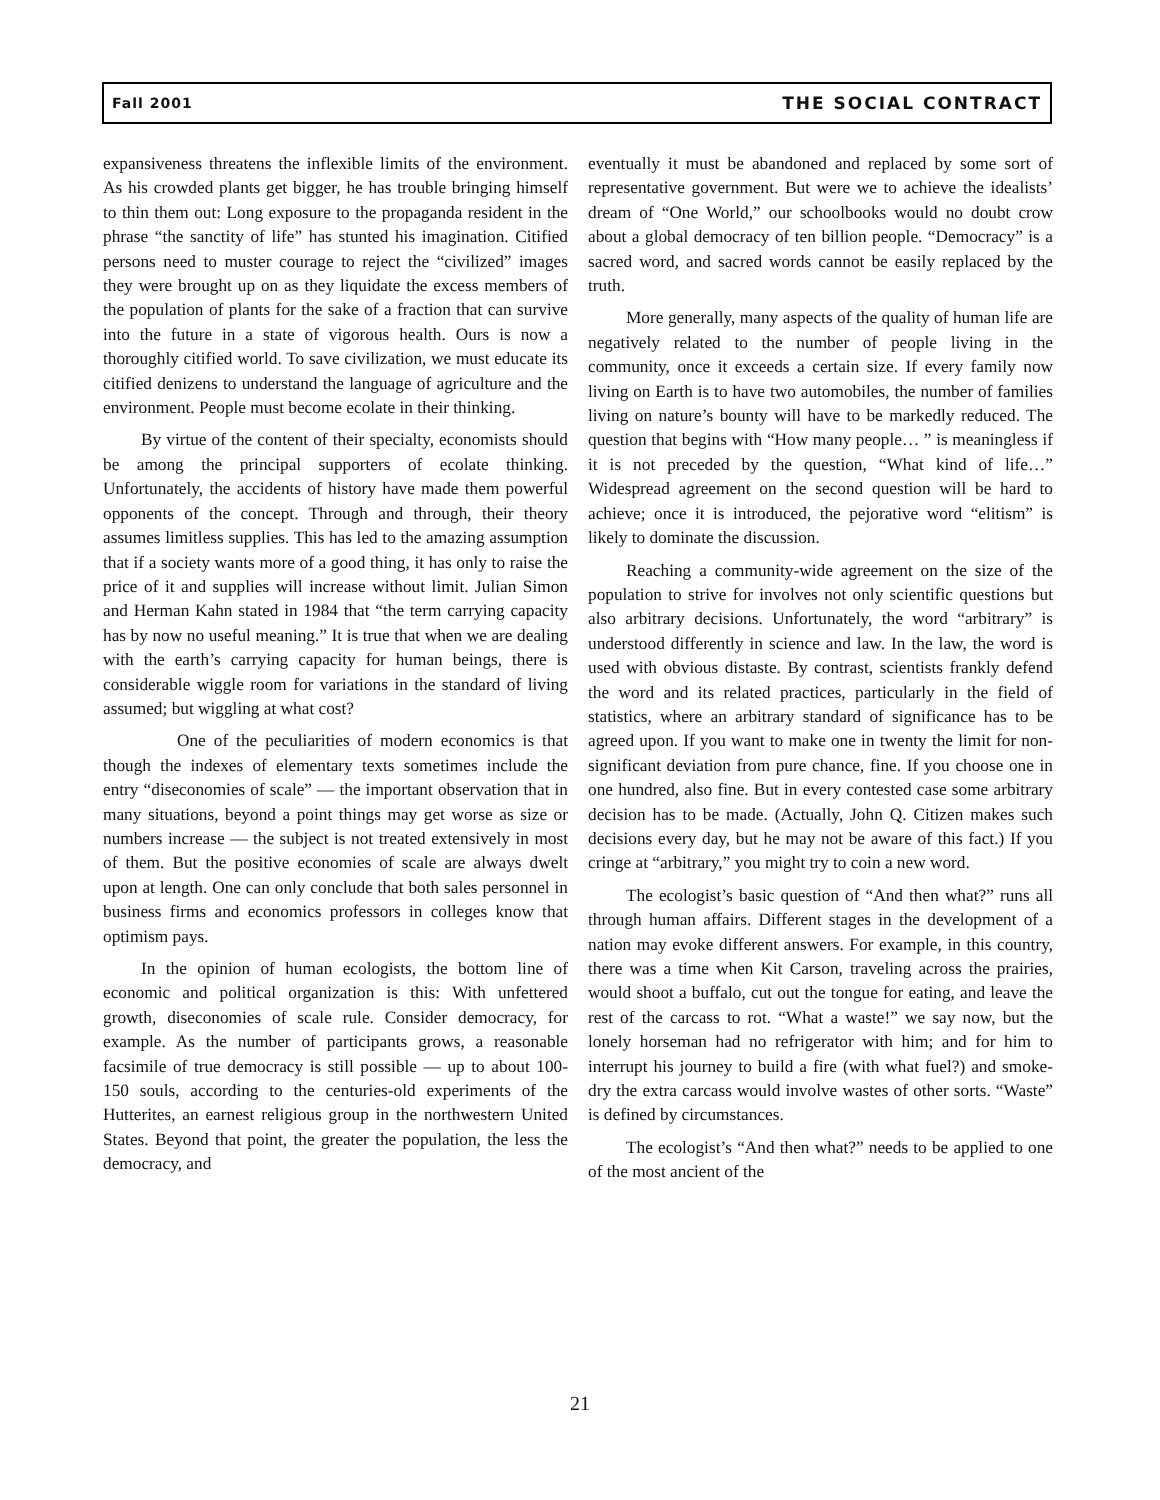Fall 2001 THE SOCIAL CONTRACT
expansiveness threatens the inflexible limits of the environment. As his crowded plants get bigger, he has trouble bringing himself to thin them out: Long exposure to the propaganda resident in the phrase “the sanctity of life” has stunted his imagination. Citified persons need to muster courage to reject the “civilized” images they were brought up on as they liquidate the excess members of the population of plants for the sake of a fraction that can survive into the future in a state of vigorous health. Ours is now a thoroughly citified world. To save civilization, we must educate its citified denizens to understand the language of agriculture and the environment. People must become ecolate in their thinking.
By virtue of the content of their specialty, economists should be among the principal supporters of ecolate thinking. Unfortunately, the accidents of history have made them powerful opponents of the concept. Through and through, their theory assumes limitless supplies. This has led to the amazing assumption that if a society wants more of a good thing, it has only to raise the price of it and supplies will increase without limit. Julian Simon and Herman Kahn stated in 1984 that “the term carrying capacity has by now no useful meaning.” It is true that when we are dealing with the earth’s carrying capacity for human beings, there is considerable wiggle room for variations in the standard of living assumed; but wiggling at what cost?
One of the peculiarities of modern economics is that though the indexes of elementary texts sometimes include the entry “diseconomies of scale” — the important observation that in many situations, beyond a point things may get worse as size or numbers increase — the subject is not treated extensively in most of them. But the positive economies of scale are always dwelt upon at length. One can only conclude that both sales personnel in business firms and economics professors in colleges know that optimism pays.
In the opinion of human ecologists, the bottom line of economic and political organization is this: With unfettered growth, diseconomies of scale rule. Consider democracy, for example. As the number of participants grows, a reasonable facsimile of true democracy is still possible — up to about 100-150 souls, according to the centuries-old experiments of the Hutterites, an earnest religious group in the northwestern United States. Beyond that point, the greater the population, the less the democracy, and
eventually it must be abandoned and replaced by some sort of representative government. But were we to achieve the idealists’ dream of “One World,” our schoolbooks would no doubt crow about a global democracy of ten billion people. “Democracy” is a sacred word, and sacred words cannot be easily replaced by the truth.
More generally, many aspects of the quality of human life are negatively related to the number of people living in the community, once it exceeds a certain size. If every family now living on Earth is to have two automobiles, the number of families living on nature’s bounty will have to be markedly reduced. The question that begins with “How many people… ” is meaningless if it is not preceded by the question, “What kind of life…” Widespread agreement on the second question will be hard to achieve; once it is introduced, the pejorative word “elitism” is likely to dominate the discussion.
Reaching a community-wide agreement on the size of the population to strive for involves not only scientific questions but also arbitrary decisions. Unfortunately, the word “arbitrary” is understood differently in science and law. In the law, the word is used with obvious distaste. By contrast, scientists frankly defend the word and its related practices, particularly in the field of statistics, where an arbitrary standard of significance has to be agreed upon. If you want to make one in twenty the limit for non-significant deviation from pure chance, fine. If you choose one in one hundred, also fine. But in every contested case some arbitrary decision has to be made. (Actually, John Q. Citizen makes such decisions every day, but he may not be aware of this fact.) If you cringe at “arbitrary,” you might try to coin a new word.
The ecologist’s basic question of “And then what?” runs all through human affairs. Different stages in the development of a nation may evoke different answers. For example, in this country, there was a time when Kit Carson, traveling across the prairies, would shoot a buffalo, cut out the tongue for eating, and leave the rest of the carcass to rot. “What a waste!” we say now, but the lonely horseman had no refrigerator with him; and for him to interrupt his journey to build a fire (with what fuel?) and smoke-dry the extra carcass would involve wastes of other sorts. “Waste” is defined by circumstances.
The ecologist’s “And then what?” needs to be applied to one of the most ancient of the
21